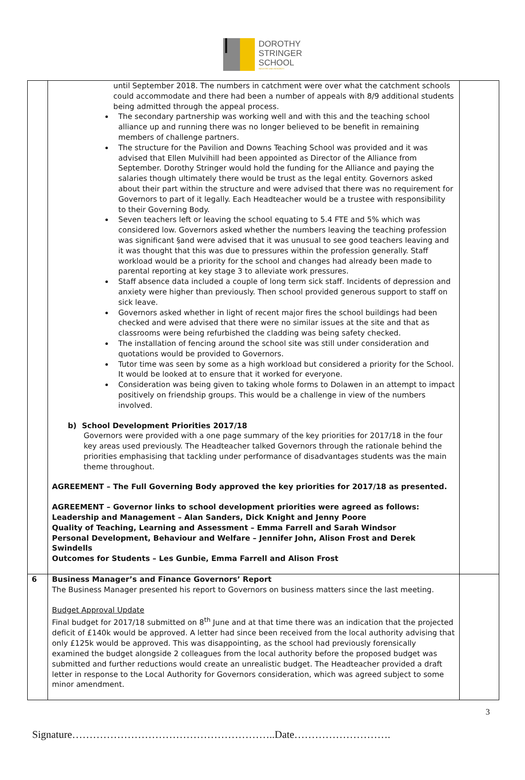DOROTHY
STRINGER
SCHOOL
INDUSTRY AND INTEGRITY
| | until September 2018. The numbers in catchment were over what the catchment schools could accommodate and there had been a number of appeals with 8/9 additional students being admitted through the appeal process. The secondary partnership was working well and with this and the teaching school alliance up and running there was no longer believed to be benefit in remaining members of challenge partners. The structure for the Pavilion and Downs Teaching School was provided and it was advised that Ellen Mulvihill had been appointed as Director of the Alliance from September. Dorothy Stringer would hold the funding for the Alliance and paying the salaries though ultimately there would be trust as the legal entity. Governors asked about their part within the structure and were advised that there was no requirement for Governors to part of it legally. Each Headteacher would be a trustee with responsibility to their Governing Body. Seven teachers left or leaving the school equating to 5.4 FTE and 5% which was considered low. Governors asked whether the numbers leaving the teaching profession was significant §and were advised that it was unusual to see good teachers leaving and it was thought that this was due to pressures within the profession generally. Staff workload would be a priority for the school and changes had already been made to parental reporting at key stage 3 to alleviate work pressures. Staff absence data included a couple of long term sick staff. Incidents of depression and anxiety were higher than previously. Then school provided generous support to staff on sick leave. Governors asked whether in light of recent major fires the school buildings had been checked and were advised that there were no similar issues at the site and that as classrooms were being refurbished the cladding was being safety checked. The installation of fencing around the school site was still under consideration and quotations would be provided to Governors. Tutor time was seen by some as a high workload but considered a priority for the School. It would be looked at to ensure that it worked for everyone. Consideration was being given to taking whole forms to Dolawen in an attempt to impact positively on friendship groups. This would be a challenge in view of the numbers involved. b) School Development Priorities 2017/18 Governors were provided with a one page summary of the key priorities for 2017/18 in the four key areas used previously. The Headteacher talked Governors through the rationale behind the priorities emphasising that tackling under performance of disadvantages students was the main theme throughout. AGREEMENT – The Full Governing Body approved the key priorities for 2017/18 as presented. AGREEMENT – Governor links to school development priorities were agreed as follows: Leadership and Management – Alan Sanders, Dick Knight and Jenny Poore Quality of Teaching, Learning and Assessment – Emma Farrell and Sarah Windsor Personal Development, Behaviour and Welfare – Jennifer John, Alison Frost and Derek Swindells Outcomes for Students – Les Gunbie, Emma Farrell and Alison Frost | |
| 6 | Business Manager’s and Finance Governors’ Report The Business Manager presented his report to Governors on business matters since the last meeting. Budget Approval Update Final budget for 2017/18 submitted on 8<sup>th</sup> June and at that time there was an indication that the projected deficit of £140k would be approved. A letter had since been received from the local authority advising that only £125k would be approved. This was disappointing, as the school had previously forensically examined the budget alongside 2 colleagues from the local authority before the proposed budget was submitted and further reductions would create an unrealistic budget. The Headteacher provided a draft letter in response to the Local Authority for Governors consideration, which was agreed subject to some minor amendment. | |
3
Signature…………………………………………………..Date……………………….